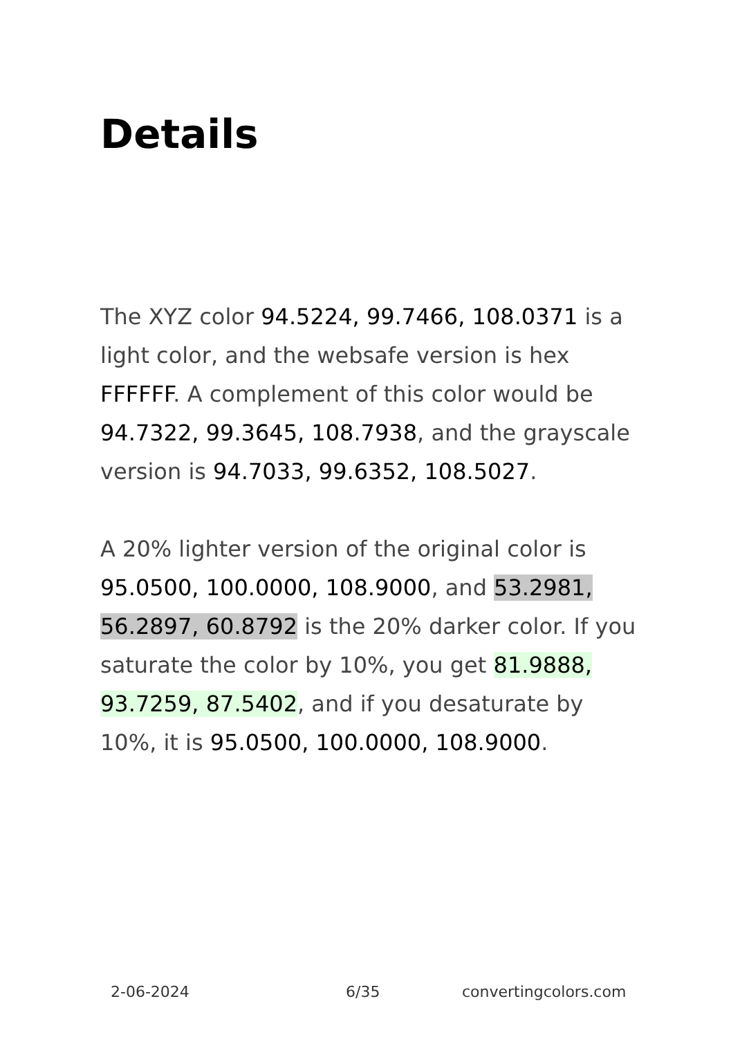Details
The XYZ color 94.5224, 99.7466, 108.0371 is a light color, and the websafe version is hex FFFFFF. A complement of this color would be 94.7322, 99.3645, 108.7938, and the grayscale version is 94.7033, 99.6352, 108.5027.
A 20% lighter version of the original color is 95.0500, 100.0000, 108.9000, and 53.2981, 56.2897, 60.8792 is the 20% darker color. If you saturate the color by 10%, you get 81.9888, 93.7259, 87.5402, and if you desaturate by 10%, it is 95.0500, 100.0000, 108.9000.
2-06-2024 6/35 convertingcolors.com